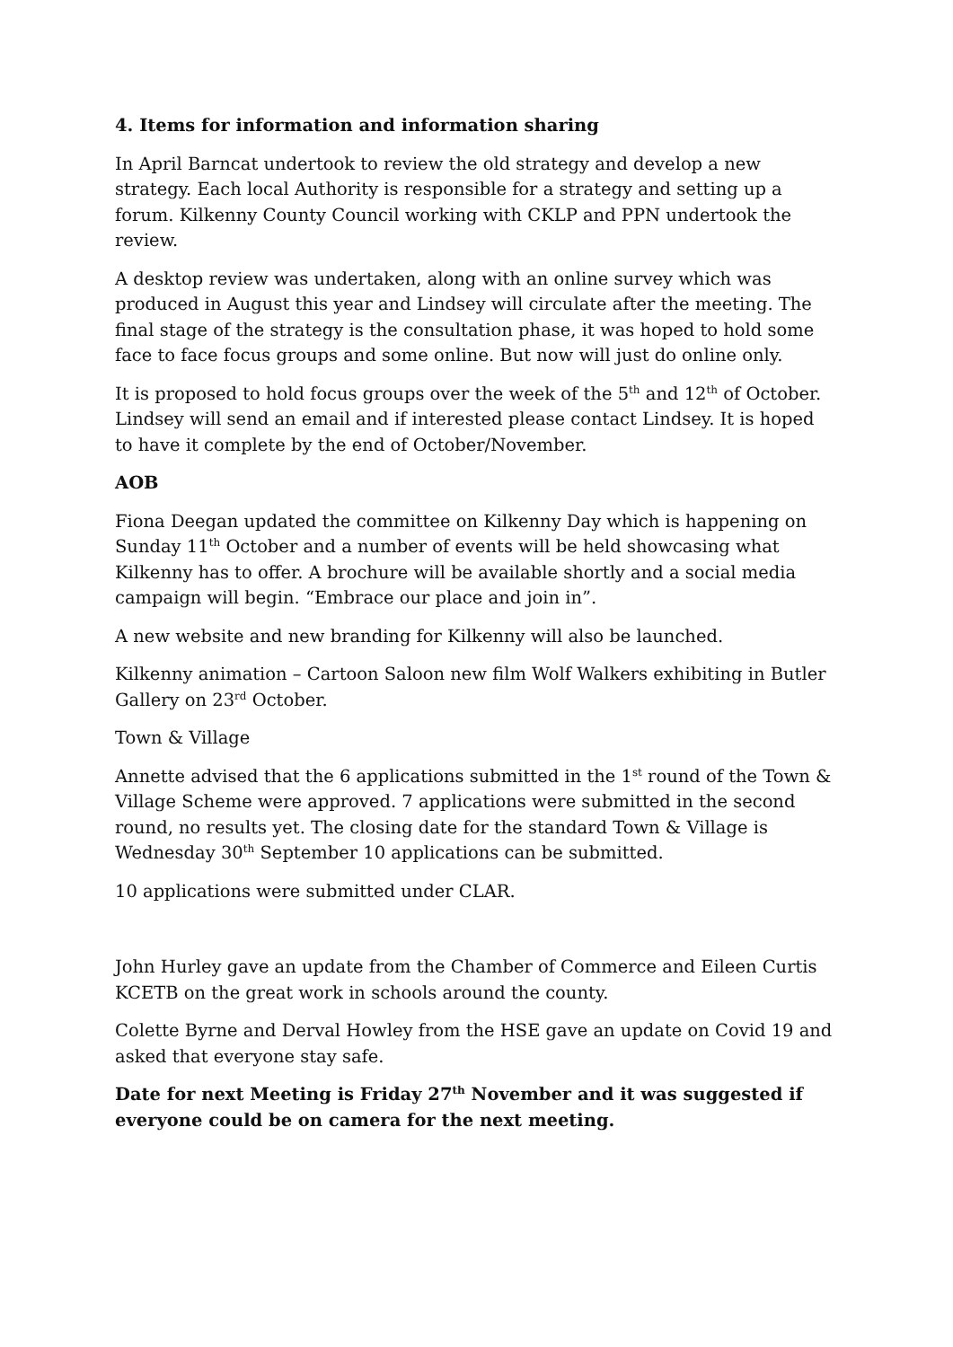4. Items for information and information sharing
In April Barncat undertook to review the old strategy and develop a new strategy. Each local Authority is responsible for a strategy and setting up a forum. Kilkenny County Council working with CKLP and PPN undertook the review.
A desktop review was undertaken, along with an online survey which was produced in August this year and Lindsey will circulate after the meeting. The final stage of the strategy is the consultation phase, it was hoped to hold some face to face focus groups and some online. But now will just do online only.
It is proposed to hold focus groups over the week of the 5<sup>th</sup> and 12<sup>th</sup> of October. Lindsey will send an email and if interested please contact Lindsey. It is hoped to have it complete by the end of October/November.
AOB
Fiona Deegan updated the committee on Kilkenny Day which is happening on Sunday 11<sup>th</sup> October and a number of events will be held showcasing what Kilkenny has to offer. A brochure will be available shortly and a social media campaign will begin. “Embrace our place and join in”.
A new website and new branding for Kilkenny will also be launched.
Kilkenny animation – Cartoon Saloon new film Wolf Walkers exhibiting in Butler Gallery on 23<sup>rd</sup> October.
Town & Village
Annette advised that the 6 applications submitted in the 1<sup>st</sup> round of the Town & Village Scheme were approved. 7 applications were submitted in the second round, no results yet. The closing date for the standard Town & Village is Wednesday 30<sup>th</sup> September 10 applications can be submitted.
10 applications were submitted under CLAR.
John Hurley gave an update from the Chamber of Commerce and Eileen Curtis KCETB on the great work in schools around the county.
Colette Byrne and Derval Howley from the HSE gave an update on Covid 19 and asked that everyone stay safe.
Date for next Meeting is Friday 27<sup>th</sup> November and it was suggested if everyone could be on camera for the next meeting.